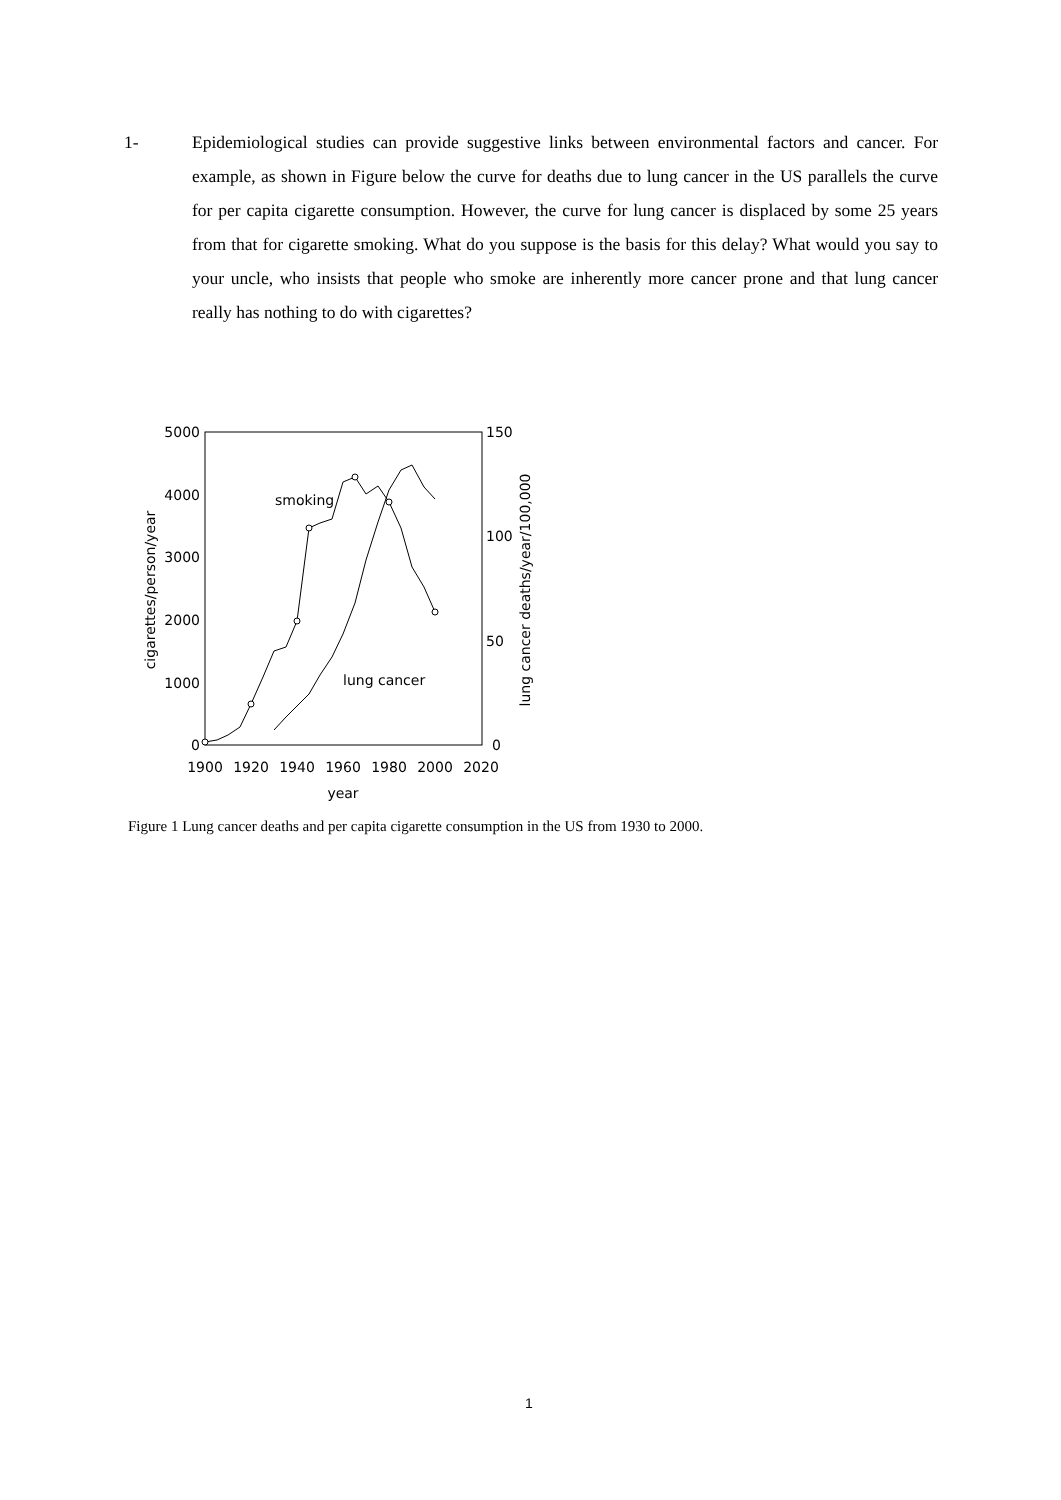1- Epidemiological studies can provide suggestive links between environmental factors and cancer. For example, as shown in Figure below the curve for deaths due to lung cancer in the US parallels the curve for per capita cigarette consumption. However, the curve for lung cancer is displaced by some 25 years from that for cigarette smoking. What do you suppose is the basis for this delay? What would you say to your uncle, who insists that people who smoke are inherently more cancer prone and that lung cancer really has nothing to do with cigarettes?
5000
4000
3000
2000
1000
0
150
100
50
0
1900
1920
1940
1960
1980
2000
2020
year
smoking
lung cancer
cigarettes/person/year
lung cancer deaths/year/100,000
Figure 1 Lung cancer deaths and per capita cigarette consumption in the US from 1930 to 2000.
1